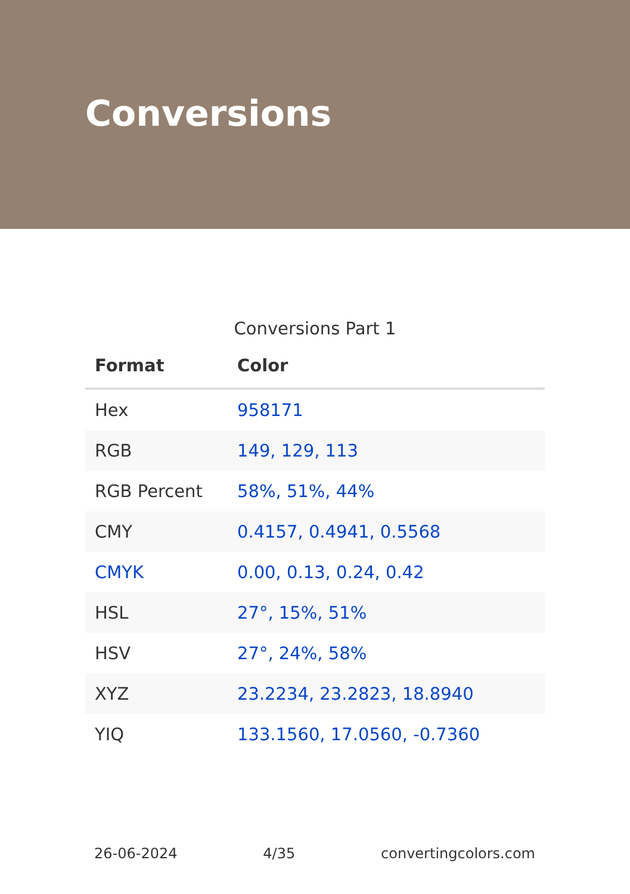Conversions
Conversions Part 1
| Format | Color |
| --- | --- |
| Hex | 958171 |
| RGB | 149, 129, 113 |
| RGB Percent | 58%, 51%, 44% |
| CMY | 0.4157, 0.4941, 0.5568 |
| CMYK | 0.00, 0.13, 0.24, 0.42 |
| HSL | 27°, 15%, 51% |
| HSV | 27°, 24%, 58% |
| XYZ | 23.2234, 23.2823, 18.8940 |
| YIQ | 133.1560, 17.0560, -0.7360 |
26-06-2024 4/35 convertingcolors.com